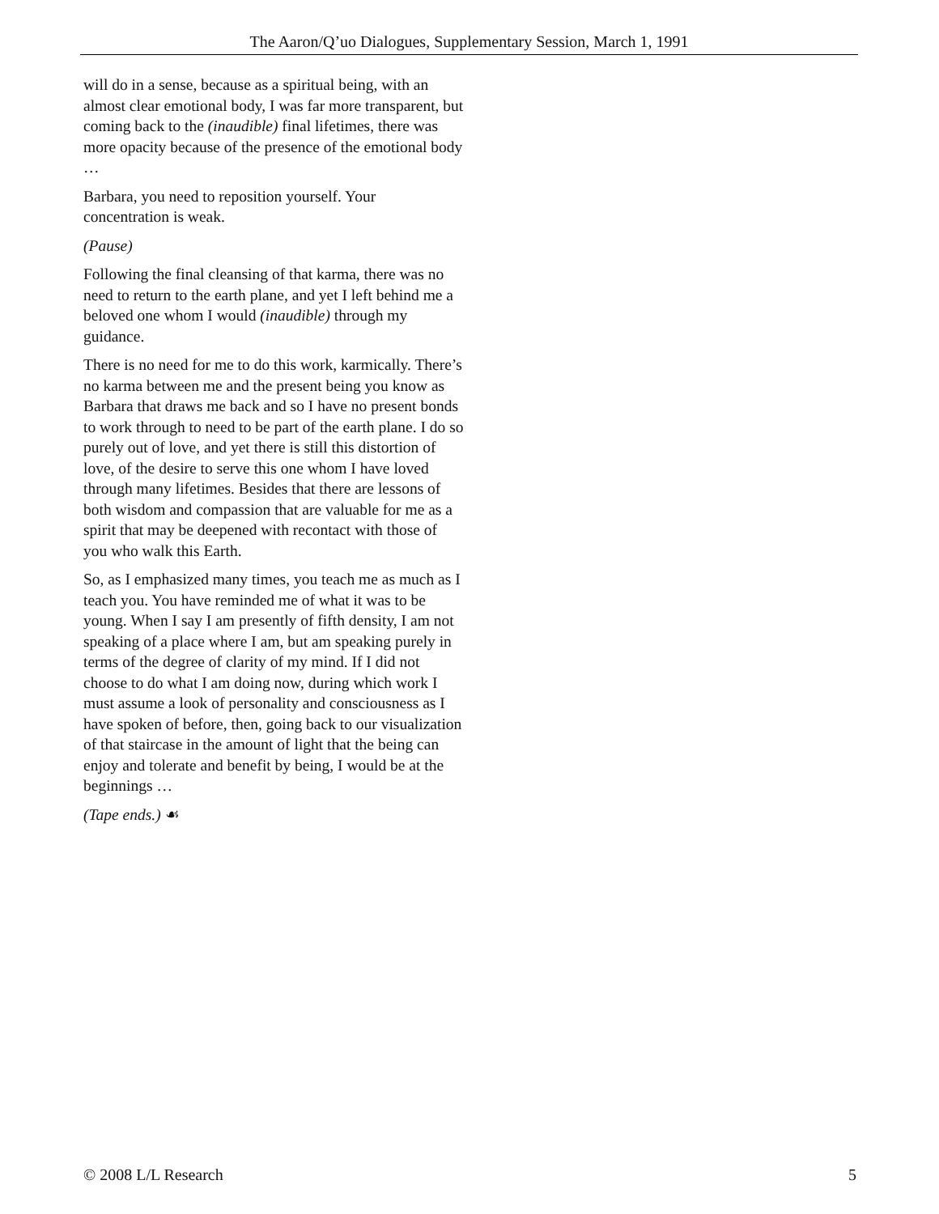The Aaron/Q’uo Dialogues, Supplementary Session, March 1, 1991
will do in a sense, because as a spiritual being, with an almost clear emotional body, I was far more transparent, but coming back to the (inaudible) final lifetimes, there was more opacity because of the presence of the emotional body …
Barbara, you need to reposition yourself. Your concentration is weak.
(Pause)
Following the final cleansing of that karma, there was no need to return to the earth plane, and yet I left behind me a beloved one whom I would (inaudible) through my guidance.
There is no need for me to do this work, karmically. There’s no karma between me and the present being you know as Barbara that draws me back and so I have no present bonds to work through to need to be part of the earth plane. I do so purely out of love, and yet there is still this distortion of love, of the desire to serve this one whom I have loved through many lifetimes. Besides that there are lessons of both wisdom and compassion that are valuable for me as a spirit that may be deepened with recontact with those of you who walk this Earth.
So, as I emphasized many times, you teach me as much as I teach you. You have reminded me of what it was to be young. When I say I am presently of fifth density, I am not speaking of a place where I am, but am speaking purely in terms of the degree of clarity of my mind. If I did not choose to do what I am doing now, during which work I must assume a look of personality and consciousness as I have spoken of before, then, going back to our visualization of that staircase in the amount of light that the being can enjoy and tolerate and benefit by being, I would be at the beginnings …
(Tape ends.) ☙
© 2008 L/L Research 5